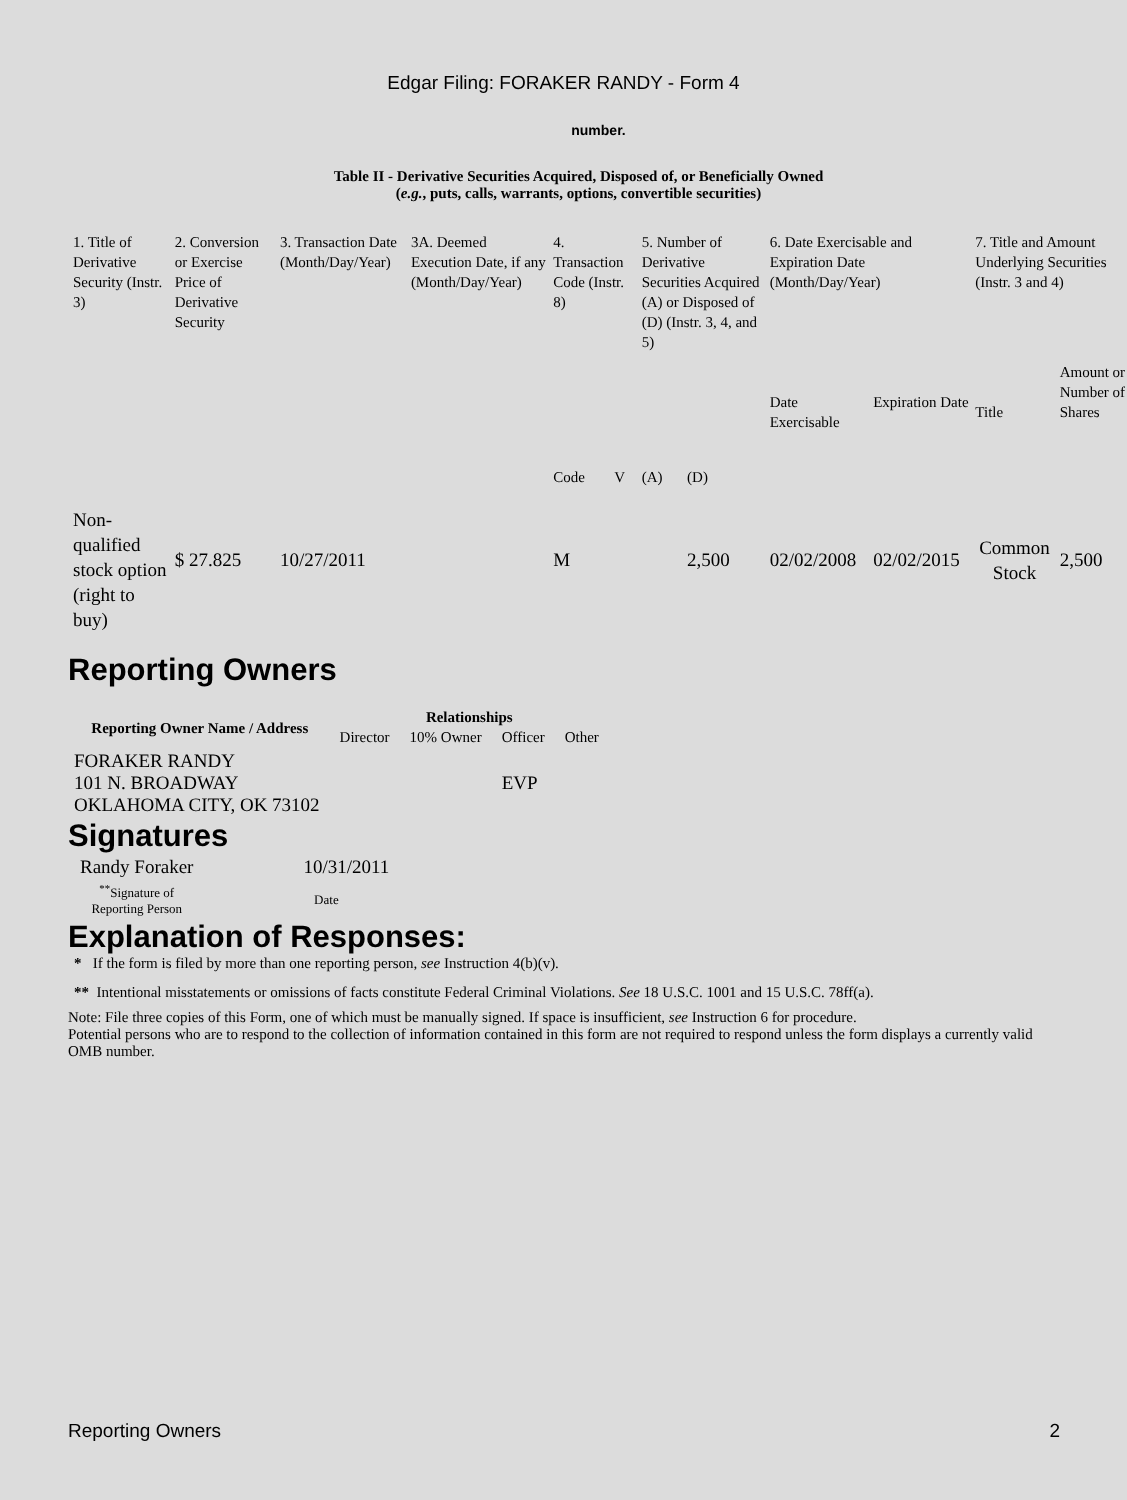Edgar Filing: FORAKER RANDY - Form 4
number.
Table II - Derivative Securities Acquired, Disposed of, or Beneficially Owned
(e.g., puts, calls, warrants, options, convertible securities)
| 1. Title of Derivative Security (Instr. 3) | 2. Conversion or Exercise Price of Derivative Security | 3. Transaction Date (Month/Day/Year) | 3A. Deemed Execution Date, if any (Month/Day/Year) | 4. Transaction Code (Instr. 8) | | 5. Number of Derivative Securities Acquired (A) or Disposed of (D) (Instr. 3, 4, and 5) | | 6. Date Exercisable and Expiration Date (Month/Day/Year) | | 7. Title and Amount Underlying Securities (Instr. 3 and 4) | |
| | | | | Code | V | (A) | (D) | Date Exercisable | Expiration Date | Title | Amount or Number of Shares |
| Non-qualified stock option (right to buy) | $ 27.825 | 10/27/2011 | | M | | | 2,500 | 02/02/2008 | 02/02/2015 | Common Stock | 2,500 |
Reporting Owners
| Reporting Owner Name / Address | Relationships | | | |
| --- | --- | --- | --- | --- |
| | Director | 10% Owner | Officer | Other |
| FORAKER RANDY 101 N. BROADWAY OKLAHOMA CITY, OK 73102 | | | EVP | |
Signatures
| Randy Foraker | 10/31/2011 |
| <sup>**</sup> Signature of Reporting Person | Date |
Explanation of Responses:
* If the form is filed by more than one reporting person, see Instruction 4(b)(v).
** Intentional misstatements or omissions of facts constitute Federal Criminal Violations. See 18 U.S.C. 1001 and 15 U.S.C. 78ff(a).
Note: File three copies of this Form, one of which must be manually signed. If space is insufficient, see Instruction 6 for procedure.
Potential persons who are to respond to the collection of information contained in this form are not required to respond unless the form displays a currently valid OMB number.
Reporting Owners 2